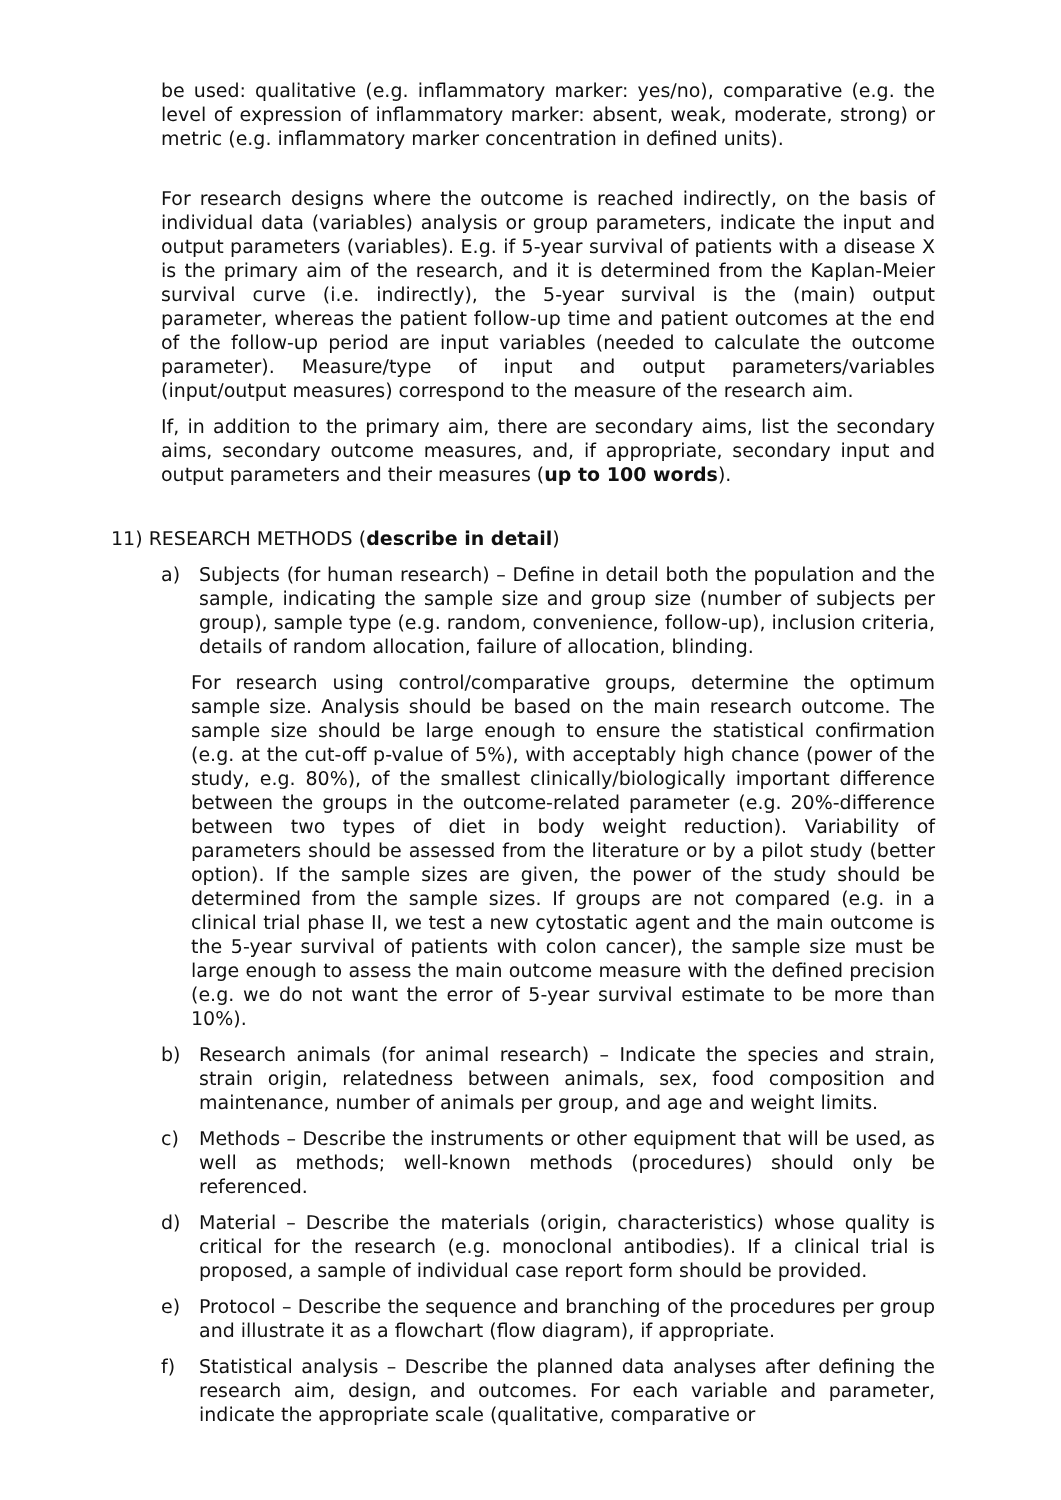be used: qualitative (e.g. inflammatory marker: yes/no), comparative (e.g. the level of expression of inflammatory marker: absent, weak, moderate, strong) or metric (e.g. inflammatory marker concentration in defined units).
For research designs where the outcome is reached indirectly, on the basis of individual data (variables) analysis or group parameters, indicate the input and output parameters (variables). E.g. if 5-year survival of patients with a disease X is the primary aim of the research, and it is determined from the Kaplan-Meier survival curve (i.e. indirectly), the 5-year survival is the (main) output parameter, whereas the patient follow-up time and patient outcomes at the end of the follow-up period are input variables (needed to calculate the outcome parameter). Measure/type of input and output parameters/variables (input/output measures) correspond to the measure of the research aim.
If, in addition to the primary aim, there are secondary aims, list the secondary aims, secondary outcome measures, and, if appropriate, secondary input and output parameters and their measures (up to 100 words).
11) RESEARCH METHODS (describe in detail)
a) Subjects (for human research) – Define in detail both the population and the sample, indicating the sample size and group size (number of subjects per group), sample type (e.g. random, convenience, follow-up), inclusion criteria, details of random allocation, failure of allocation, blinding.
For research using control/comparative groups, determine the optimum sample size. Analysis should be based on the main research outcome. The sample size should be large enough to ensure the statistical confirmation (e.g. at the cut-off p-value of 5%), with acceptably high chance (power of the study, e.g. 80%), of the smallest clinically/biologically important difference between the groups in the outcome-related parameter (e.g. 20%-difference between two types of diet in body weight reduction). Variability of parameters should be assessed from the literature or by a pilot study (better option). If the sample sizes are given, the power of the study should be determined from the sample sizes. If groups are not compared (e.g. in a clinical trial phase II, we test a new cytostatic agent and the main outcome is the 5-year survival of patients with colon cancer), the sample size must be large enough to assess the main outcome measure with the defined precision (e.g. we do not want the error of 5-year survival estimate to be more than 10%).
b) Research animals (for animal research) – Indicate the species and strain, strain origin, relatedness between animals, sex, food composition and maintenance, number of animals per group, and age and weight limits.
c) Methods – Describe the instruments or other equipment that will be used, as well as methods; well-known methods (procedures) should only be referenced.
d) Material – Describe the materials (origin, characteristics) whose quality is critical for the research (e.g. monoclonal antibodies). If a clinical trial is proposed, a sample of individual case report form should be provided.
e) Protocol – Describe the sequence and branching of the procedures per group and illustrate it as a flowchart (flow diagram), if appropriate.
f) Statistical analysis – Describe the planned data analyses after defining the research aim, design, and outcomes. For each variable and parameter, indicate the appropriate scale (qualitative, comparative or